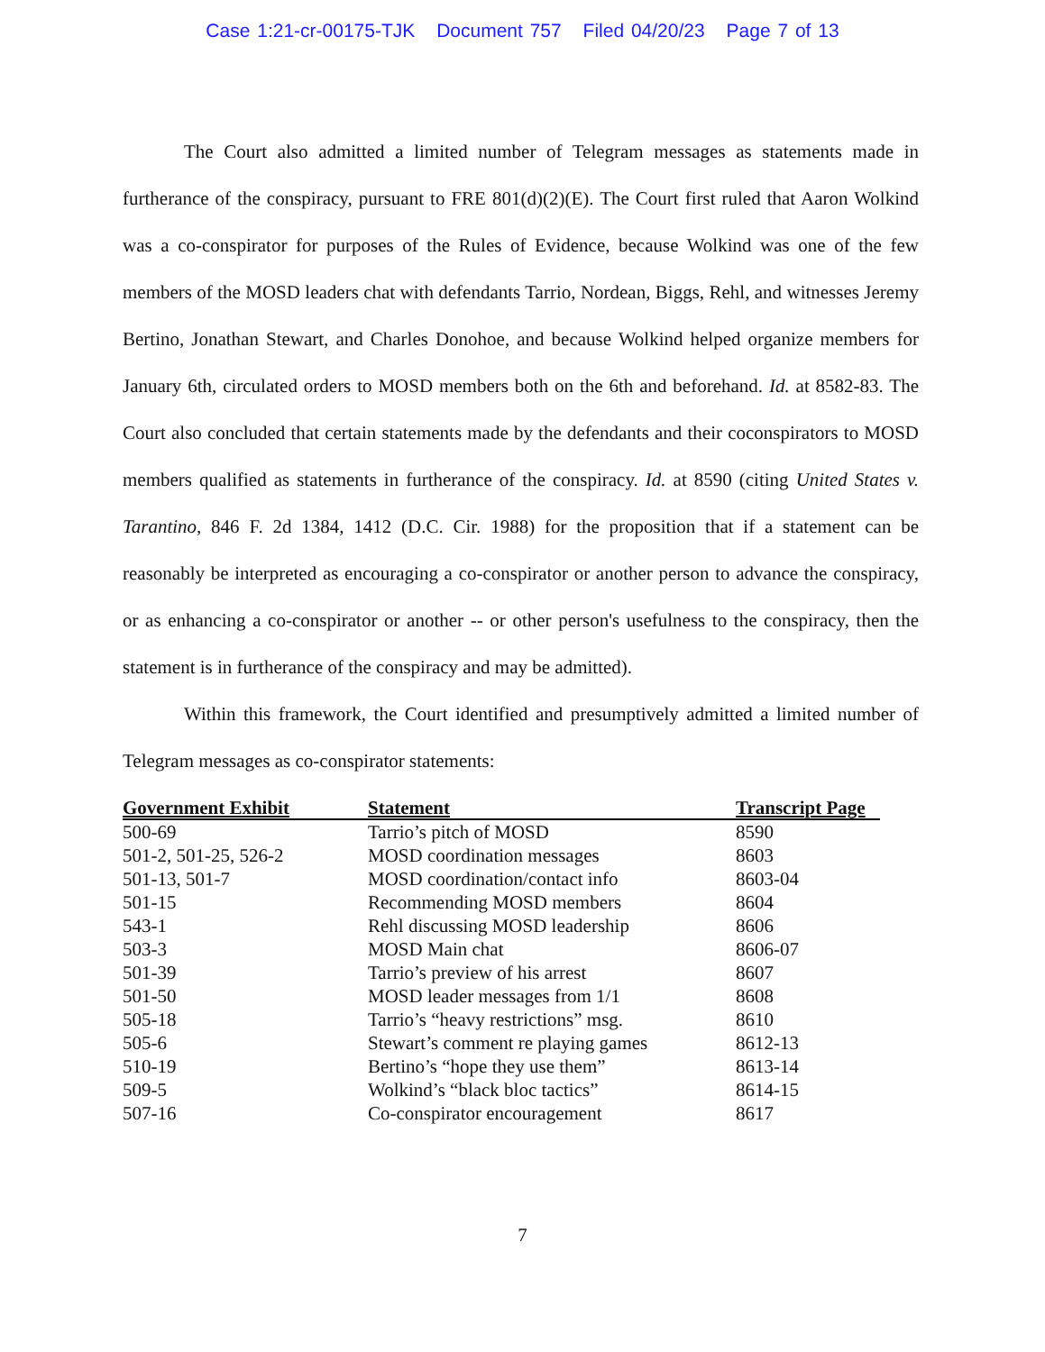Case 1:21-cr-00175-TJK Document 757 Filed 04/20/23 Page 7 of 13
The Court also admitted a limited number of Telegram messages as statements made in furtherance of the conspiracy, pursuant to FRE 801(d)(2)(E). The Court first ruled that Aaron Wolkind was a co-conspirator for purposes of the Rules of Evidence, because Wolkind was one of the few members of the MOSD leaders chat with defendants Tarrio, Nordean, Biggs, Rehl, and witnesses Jeremy Bertino, Jonathan Stewart, and Charles Donohoe, and because Wolkind helped organize members for January 6th, circulated orders to MOSD members both on the 6th and beforehand. Id. at 8582-83. The Court also concluded that certain statements made by the defendants and their coconspirators to MOSD members qualified as statements in furtherance of the conspiracy. Id. at 8590 (citing United States v. Tarantino, 846 F. 2d 1384, 1412 (D.C. Cir. 1988) for the proposition that if a statement can be reasonably be interpreted as encouraging a co-conspirator or another person to advance the conspiracy, or as enhancing a co-conspirator or another -- or other person's usefulness to the conspiracy, then the statement is in furtherance of the conspiracy and may be admitted).
Within this framework, the Court identified and presumptively admitted a limited number of Telegram messages as co-conspirator statements:
| Government Exhibit | Statement | Transcript Page |
| --- | --- | --- |
| 500-69 | Tarrio’s pitch of MOSD | 8590 |
| 501-2, 501-25, 526-2 | MOSD coordination messages | 8603 |
| 501-13, 501-7 | MOSD coordination/contact info | 8603-04 |
| 501-15 | Recommending MOSD members | 8604 |
| 543-1 | Rehl discussing MOSD leadership | 8606 |
| 503-3 | MOSD Main chat | 8606-07 |
| 501-39 | Tarrio’s preview of his arrest | 8607 |
| 501-50 | MOSD leader messages from 1/1 | 8608 |
| 505-18 | Tarrio’s “heavy restrictions” msg. | 8610 |
| 505-6 | Stewart’s comment re playing games | 8612-13 |
| 510-19 | Bertino’s “hope they use them” | 8613-14 |
| 509-5 | Wolkind’s “black bloc tactics” | 8614-15 |
| 507-16 | Co-conspirator encouragement | 8617 |
7